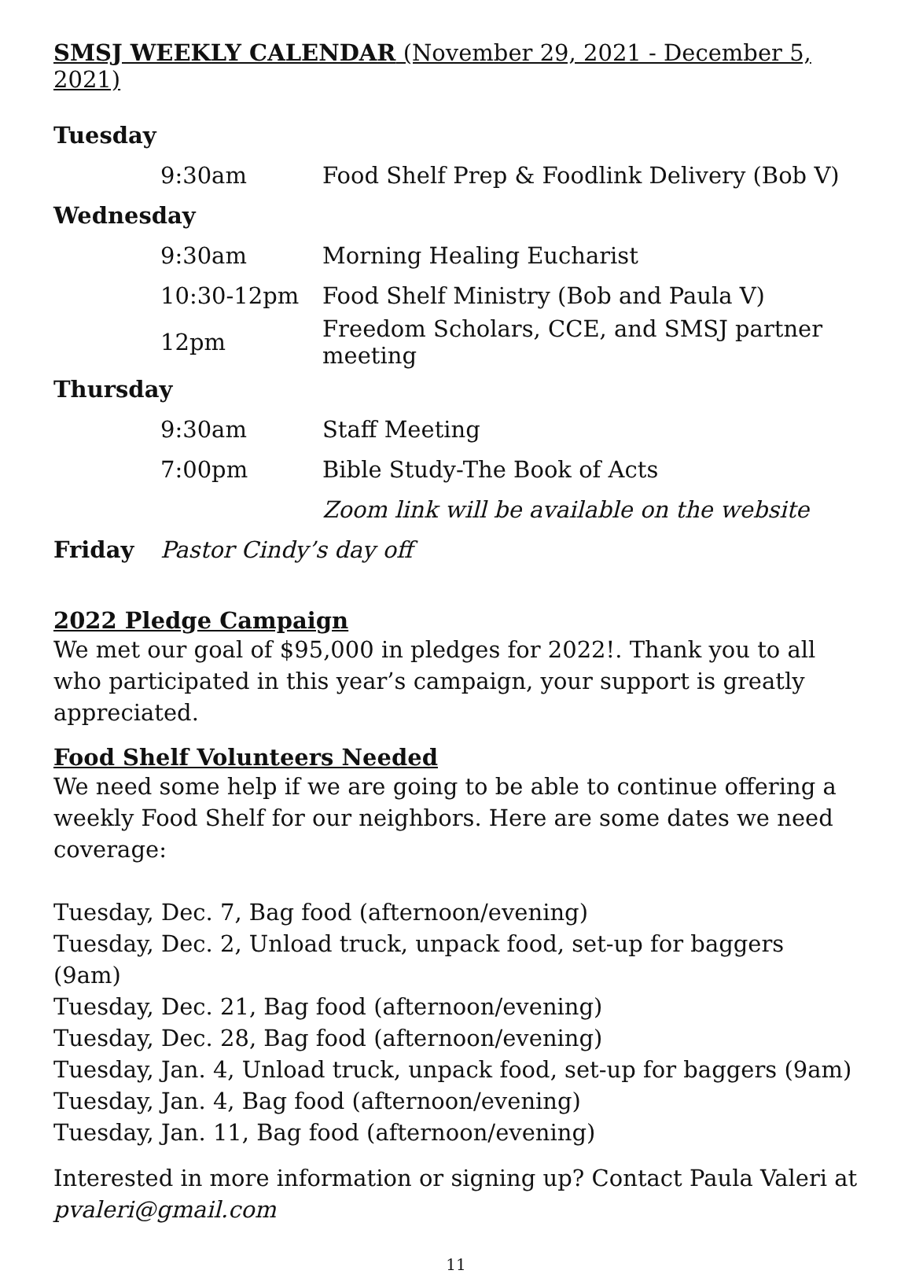SMSJ WEEKLY CALENDAR (November 29, 2021 - December 5, 2021)
| Tuesday | | |
| | 9:30am | Food Shelf Prep & Foodlink Delivery (Bob V) |
| Wednesday | | |
| | 9:30am | Morning Healing Eucharist |
| | 10:30-12pm | Food Shelf Ministry (Bob and Paula V) |
| | 12pm | Freedom Scholars, CCE, and SMSJ partner meeting |
| Thursday | | |
| | 9:30am | Staff Meeting |
| | 7:00pm | Bible Study-The Book of Acts |
| | | Zoom link will be available on the website |
| Friday | Pastor Cindy’s day off | |
2022 Pledge Campaign
We met our goal of $95,000 in pledges for 2022!. Thank you to all who participated in this year’s campaign, your support is greatly appreciated.
Food Shelf Volunteers Needed
We need some help if we are going to be able to continue offering a weekly Food Shelf for our neighbors. Here are some dates we need coverage:
Tuesday, Dec. 7, Bag food (afternoon/evening)
Tuesday, Dec. 2, Unload truck, unpack food, set-up for baggers (9am)
Tuesday, Dec. 21, Bag food (afternoon/evening)
Tuesday, Dec. 28, Bag food (afternoon/evening)
Tuesday, Jan. 4, Unload truck, unpack food, set-up for baggers (9am)
Tuesday, Jan. 4, Bag food (afternoon/evening)
Tuesday, Jan. 11, Bag food (afternoon/evening)
Interested in more information or signing up? Contact Paula Valeri at pvaleri@gmail.com
11